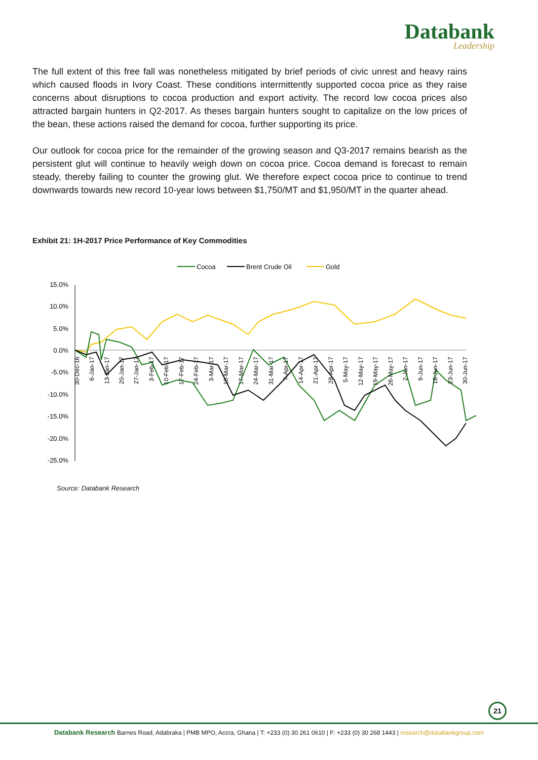Databank
Leadership
The full extent of this free fall was nonetheless mitigated by brief periods of civic unrest and heavy rains which caused floods in Ivory Coast. These conditions intermittently supported cocoa price as they raise concerns about disruptions to cocoa production and export activity. The record low cocoa prices also attracted bargain hunters in Q2-2017. As theses bargain hunters sought to capitalize on the low prices of the bean, these actions raised the demand for cocoa, further supporting its price.
Our outlook for cocoa price for the remainder of the growing season and Q3-2017 remains bearish as the persistent glut will continue to heavily weigh down on cocoa price. Cocoa demand is forecast to remain steady, thereby failing to counter the growing glut. We therefore expect cocoa price to continue to trend downwards towards new record 10-year lows between $1,750/MT and $1,950/MT in the quarter ahead.
Exhibit 21: 1H-2017 Price Performance of Key Commodities
Cocoa
Brent Crude Oil
Gold
15.0%
10.0%
5.0%
0.0%
-5.0%
-10.0%
-15.0%
-20.0%
-25.0%
30-Dec-16
6-Jan-17
13-Jan-17
20-Jan-17
27-Jan-17
3-Feb-17
10-Feb-17
17-Feb-17
24-Feb-17
3-Mar-17
10-Mar-17
17-Mar-17
24-Mar-17
31-Mar-17
7-Apr-17
14-Apr-17
21-Apr-17
28-Apr-17
5-May-17
12-May-17
19-May-17
26-May-17
2-Jun-17
9-Jun-17
16-Jun-17
23-Jun-17
30-Jun-17
Source: Databank Research
21
Databank Research Barnes Road, Adabraka | PMB MPO, Accra, Ghana | T: +233 (0) 30 261 0610 | F: +233 (0) 30 268 1443 | research@databankgroup.com